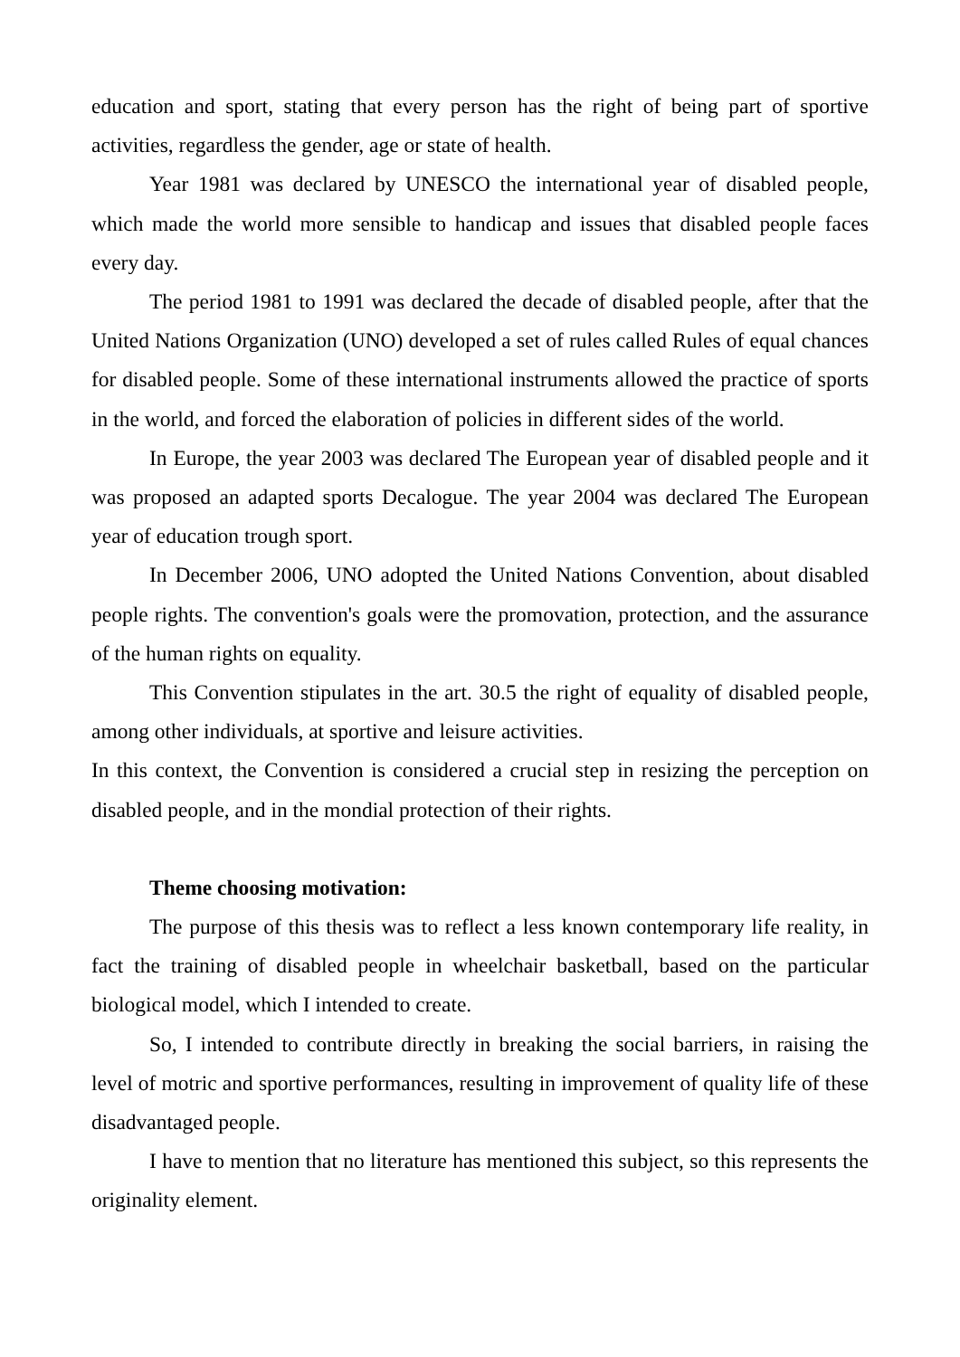education and sport, stating that every person has the right of being part of sportive activities, regardless the gender, age or state of health.
Year 1981 was declared by UNESCO the international year of disabled people, which made the world more sensible to handicap and issues that disabled people faces every day.
The period 1981 to 1991 was declared the decade of disabled people, after that the United Nations Organization (UNO) developed a set of rules called Rules of equal chances for disabled people. Some of these international instruments allowed the practice of sports in the world, and forced the elaboration of policies in different sides of the world.
In Europe, the year 2003 was declared The European year of disabled people and it was proposed an adapted sports Decalogue. The year 2004 was declared The European year of education trough sport.
In December 2006, UNO adopted the United Nations Convention, about disabled people rights. The convention's goals were the promovation, protection, and the assurance of the human rights on equality.
This Convention stipulates in the art. 30.5 the right of equality of disabled people, among other individuals, at sportive and leisure activities.
In this context, the Convention is considered a crucial step in resizing the perception on disabled people, and in the mondial protection of their rights.
Theme choosing motivation:
The purpose of this thesis was to reflect a less known contemporary life reality, in fact the training of disabled people in wheelchair basketball, based on the particular biological model, which I intended to create.
So, I intended to contribute directly in breaking the social barriers, in raising the level of motric and sportive performances, resulting in improvement of quality life of these disadvantaged people.
I have to mention that no literature has mentioned this subject, so this represents the originality element.